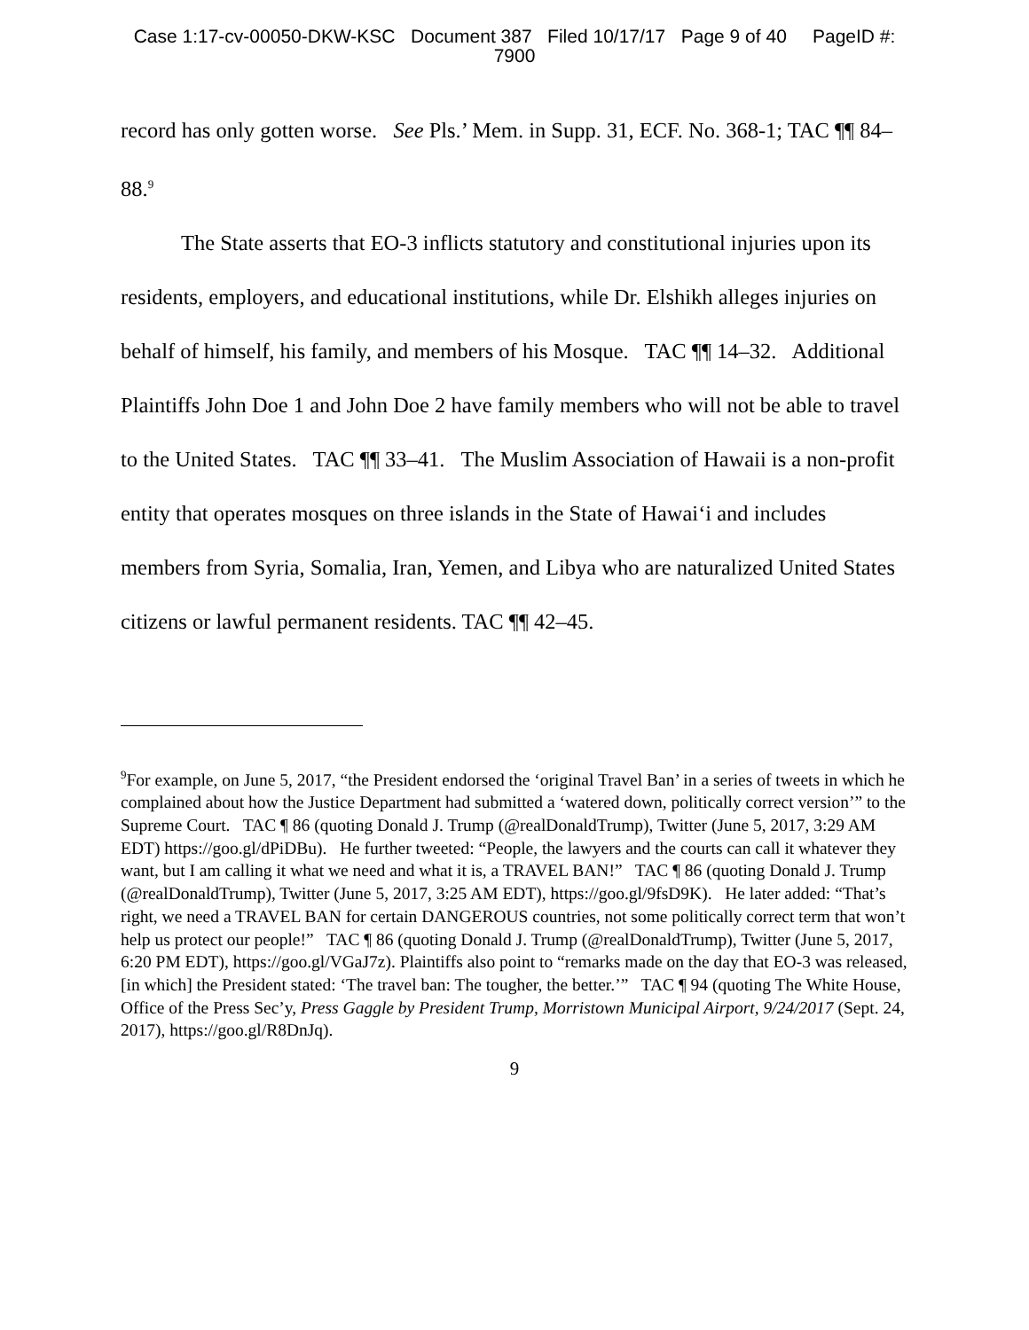Case 1:17-cv-00050-DKW-KSC Document 387 Filed 10/17/17 Page 9 of 40 PageID #:
7900
record has only gotten worse. See Pls.’ Mem. in Supp. 31, ECF. No. 368-1; TAC ¶¶ 84–88.<sup>9</sup>
The State asserts that EO-3 inflicts statutory and constitutional injuries upon its residents, employers, and educational institutions, while Dr. Elshikh alleges injuries on behalf of himself, his family, and members of his Mosque. TAC ¶¶ 14–32. Additional Plaintiffs John Doe 1 and John Doe 2 have family members who will not be able to travel to the United States. TAC ¶¶ 33–41. The Muslim Association of Hawaii is a non-profit entity that operates mosques on three islands in the State of Hawai‘i and includes members from Syria, Somalia, Iran, Yemen, and Libya who are naturalized United States citizens or lawful permanent residents. TAC ¶¶ 42–45.
<sup>9</sup> For example, on June 5, 2017, “the President endorsed the ‘original Travel Ban’ in a series of tweets in which he complained about how the Justice Department had submitted a ‘watered down, politically correct version’” to the Supreme Court. TAC ¶ 86 (quoting Donald J. Trump (@realDonaldTrump), Twitter (June 5, 2017, 3:29 AM EDT) https://goo.gl/dPiDBu). He further tweeted: “People, the lawyers and the courts can call it whatever they want, but I am calling it what we need and what it is, a TRAVEL BAN!” TAC ¶ 86 (quoting Donald J. Trump (@realDonaldTrump), Twitter (June 5, 2017, 3:25 AM EDT), https://goo.gl/9fsD9K). He later added: “That’s right, we need a TRAVEL BAN for certain DANGEROUS countries, not some politically correct term that won’t help us protect our people!” TAC ¶ 86 (quoting Donald J. Trump (@realDonaldTrump), Twitter (June 5, 2017, 6:20 PM EDT), https://goo.gl/VGaJ7z). Plaintiffs also point to “remarks made on the day that EO-3 was released, [in which] the President stated: ‘The travel ban: The tougher, the better.’” TAC ¶ 94 (quoting The White House, Office of the Press Sec’y, Press Gaggle by President Trump, Morristown Municipal Airport, 9/24/2017 (Sept. 24, 2017), https://goo.gl/R8DnJq).
9